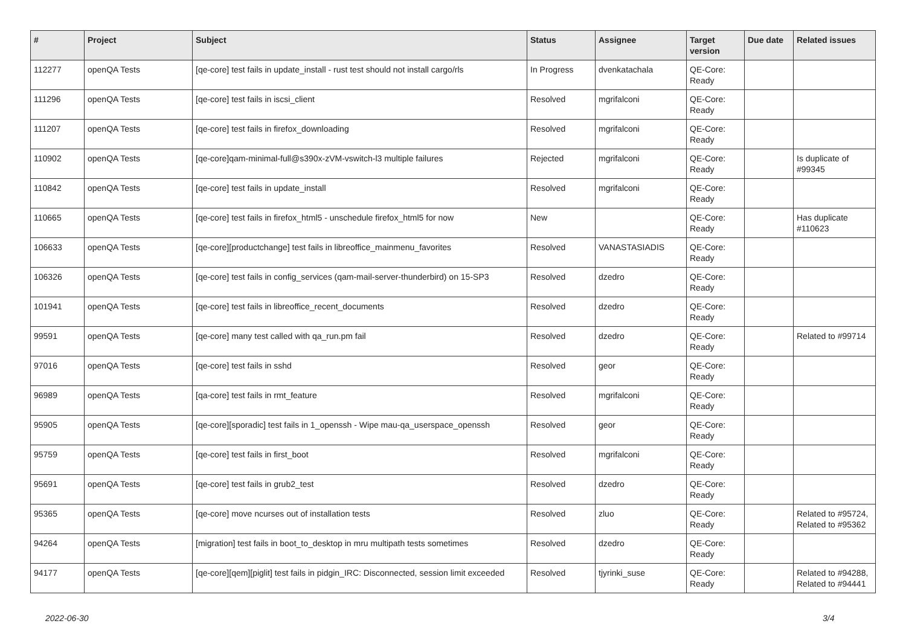| # | Project | Subject | Status | Assignee | Target version | Due date | Related issues |
| --- | --- | --- | --- | --- | --- | --- | --- |
| 112277 | openQA Tests | [qe-core] test fails in update_install - rust test should not install cargo/rls | In Progress | dvenkatachala | QE-Core: Ready | | |
| 111296 | openQA Tests | [qe-core] test fails in iscsi_client | Resolved | mgrifalconi | QE-Core: Ready | | |
| 111207 | openQA Tests | [qe-core] test fails in firefox_downloading | Resolved | mgrifalconi | QE-Core: Ready | | |
| 110902 | openQA Tests | [qe-core]qam-minimal-full@s390x-zVM-vswitch-l3 multiple failures | Rejected | mgrifalconi | QE-Core: Ready | | Is duplicate of #99345 |
| 110842 | openQA Tests | [qe-core] test fails in update_install | Resolved | mgrifalconi | QE-Core: Ready | | |
| 110665 | openQA Tests | [qe-core] test fails in firefox_html5 - unschedule firefox_html5 for now | New | | QE-Core: Ready | | Has duplicate #110623 |
| 106633 | openQA Tests | [qe-core][productchange] test fails in libreoffice_mainmenu_favorites | Resolved | VANASTASIADIS | QE-Core: Ready | | |
| 106326 | openQA Tests | [qe-core] test fails in config_services (qam-mail-server-thunderbird) on 15-SP3 | Resolved | dzedro | QE-Core: Ready | | |
| 101941 | openQA Tests | [qe-core] test fails in libreoffice_recent_documents | Resolved | dzedro | QE-Core: Ready | | |
| 99591 | openQA Tests | [qe-core] many test called with qa_run.pm fail | Resolved | dzedro | QE-Core: Ready | | Related to #99714 |
| 97016 | openQA Tests | [qe-core] test fails in sshd | Resolved | geor | QE-Core: Ready | | |
| 96989 | openQA Tests | [qa-core] test fails in rmt_feature | Resolved | mgrifalconi | QE-Core: Ready | | |
| 95905 | openQA Tests | [qe-core][sporadic] test fails in 1_openssh - Wipe mau-qa_userspace_openssh | Resolved | geor | QE-Core: Ready | | |
| 95759 | openQA Tests | [qe-core] test fails in first_boot | Resolved | mgrifalconi | QE-Core: Ready | | |
| 95691 | openQA Tests | [qe-core] test fails in grub2_test | Resolved | dzedro | QE-Core: Ready | | |
| 95365 | openQA Tests | [qe-core] move ncurses out of installation tests | Resolved | zluo | QE-Core: Ready | | Related to #95724, Related to #95362 |
| 94264 | openQA Tests | [migration] test fails in boot_to_desktop in mru multipath tests sometimes | Resolved | dzedro | QE-Core: Ready | | |
| 94177 | openQA Tests | [qe-core][qem][piglit] test fails in pidgin_IRC: Disconnected, session limit exceeded | Resolved | tjyrinki_suse | QE-Core: Ready | | Related to #94288, Related to #94441 |
2022-06-30 3/4